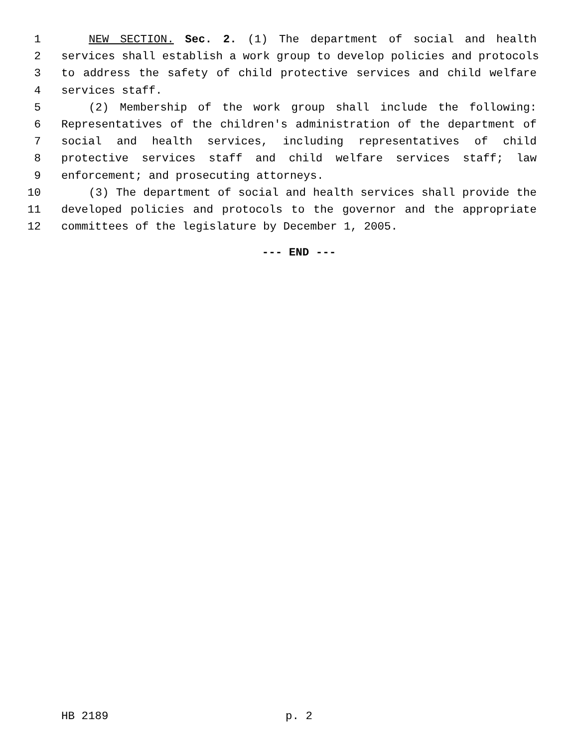1 NEW SECTION. Sec. 2. (1) The department of social and health
2 services shall establish a work group to develop policies and protocols
3 to address the safety of child protective services and child welfare
4 services staff.
5 (2) Membership of the work group shall include the following:
6 Representatives of the children's administration of the department of
7 social and health services, including representatives of child
8 protective services staff and child welfare services staff; law
9 enforcement; and prosecuting attorneys.
10 (3) The department of social and health services shall provide the
11 developed policies and protocols to the governor and the appropriate
12 committees of the legislature by December 1, 2005.
--- END ---
HB 2189 p. 2